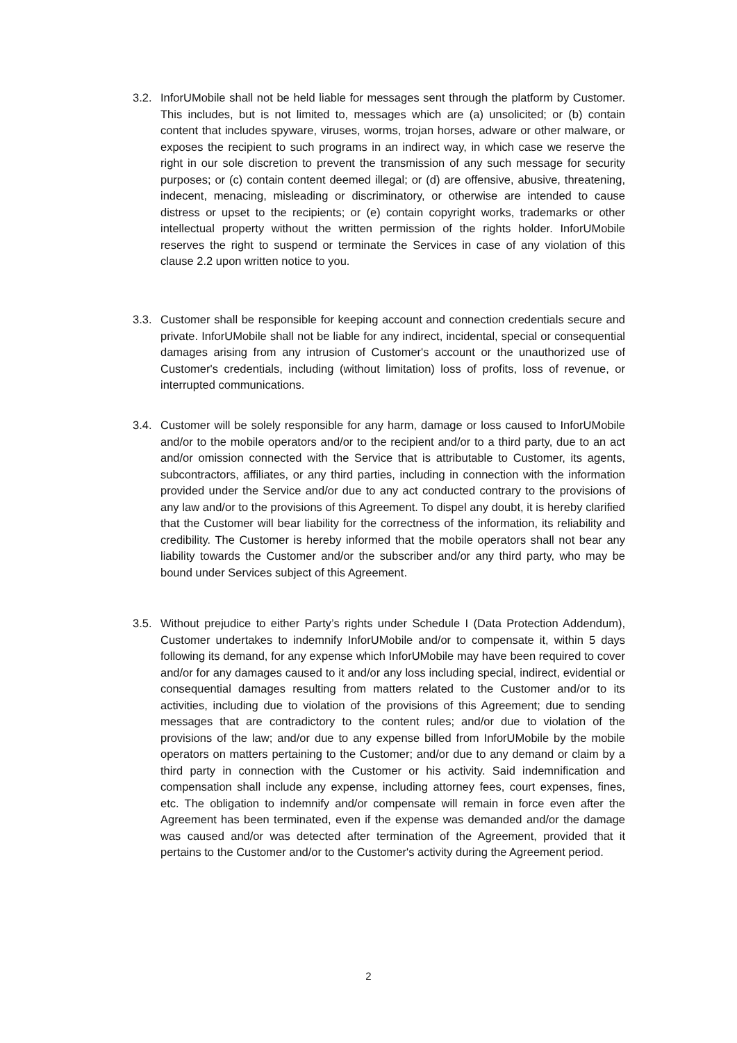3.2. InforUMobile shall not be held liable for messages sent through the platform by Customer. This includes, but is not limited to, messages which are (a) unsolicited; or (b) contain content that includes spyware, viruses, worms, trojan horses, adware or other malware, or exposes the recipient to such programs in an indirect way, in which case we reserve the right in our sole discretion to prevent the transmission of any such message for security purposes; or (c) contain content deemed illegal; or (d) are offensive, abusive, threatening, indecent, menacing, misleading or discriminatory, or otherwise are intended to cause distress or upset to the recipients; or (e) contain copyright works, trademarks or other intellectual property without the written permission of the rights holder. InforUMobile reserves the right to suspend or terminate the Services in case of any violation of this clause 2.2 upon written notice to you.
3.3. Customer shall be responsible for keeping account and connection credentials secure and private. InforUMobile shall not be liable for any indirect, incidental, special or consequential damages arising from any intrusion of Customer's account or the unauthorized use of Customer's credentials, including (without limitation) loss of profits, loss of revenue, or interrupted communications.
3.4. Customer will be solely responsible for any harm, damage or loss caused to InforUMobile and/or to the mobile operators and/or to the recipient and/or to a third party, due to an act and/or omission connected with the Service that is attributable to Customer, its agents, subcontractors, affiliates, or any third parties, including in connection with the information provided under the Service and/or due to any act conducted contrary to the provisions of any law and/or to the provisions of this Agreement. To dispel any doubt, it is hereby clarified that the Customer will bear liability for the correctness of the information, its reliability and credibility. The Customer is hereby informed that the mobile operators shall not bear any liability towards the Customer and/or the subscriber and/or any third party, who may be bound under Services subject of this Agreement.
3.5. Without prejudice to either Party’s rights under Schedule I (Data Protection Addendum), Customer undertakes to indemnify InforUMobile and/or to compensate it, within 5 days following its demand, for any expense which InforUMobile may have been required to cover and/or for any damages caused to it and/or any loss including special, indirect, evidential or consequential damages resulting from matters related to the Customer and/or to its activities, including due to violation of the provisions of this Agreement; due to sending messages that are contradictory to the content rules; and/or due to violation of the provisions of the law; and/or due to any expense billed from InforUMobile by the mobile operators on matters pertaining to the Customer; and/or due to any demand or claim by a third party in connection with the Customer or his activity. Said indemnification and compensation shall include any expense, including attorney fees, court expenses, fines, etc. The obligation to indemnify and/or compensate will remain in force even after the Agreement has been terminated, even if the expense was demanded and/or the damage was caused and/or was detected after termination of the Agreement, provided that it pertains to the Customer and/or to the Customer's activity during the Agreement period.
2